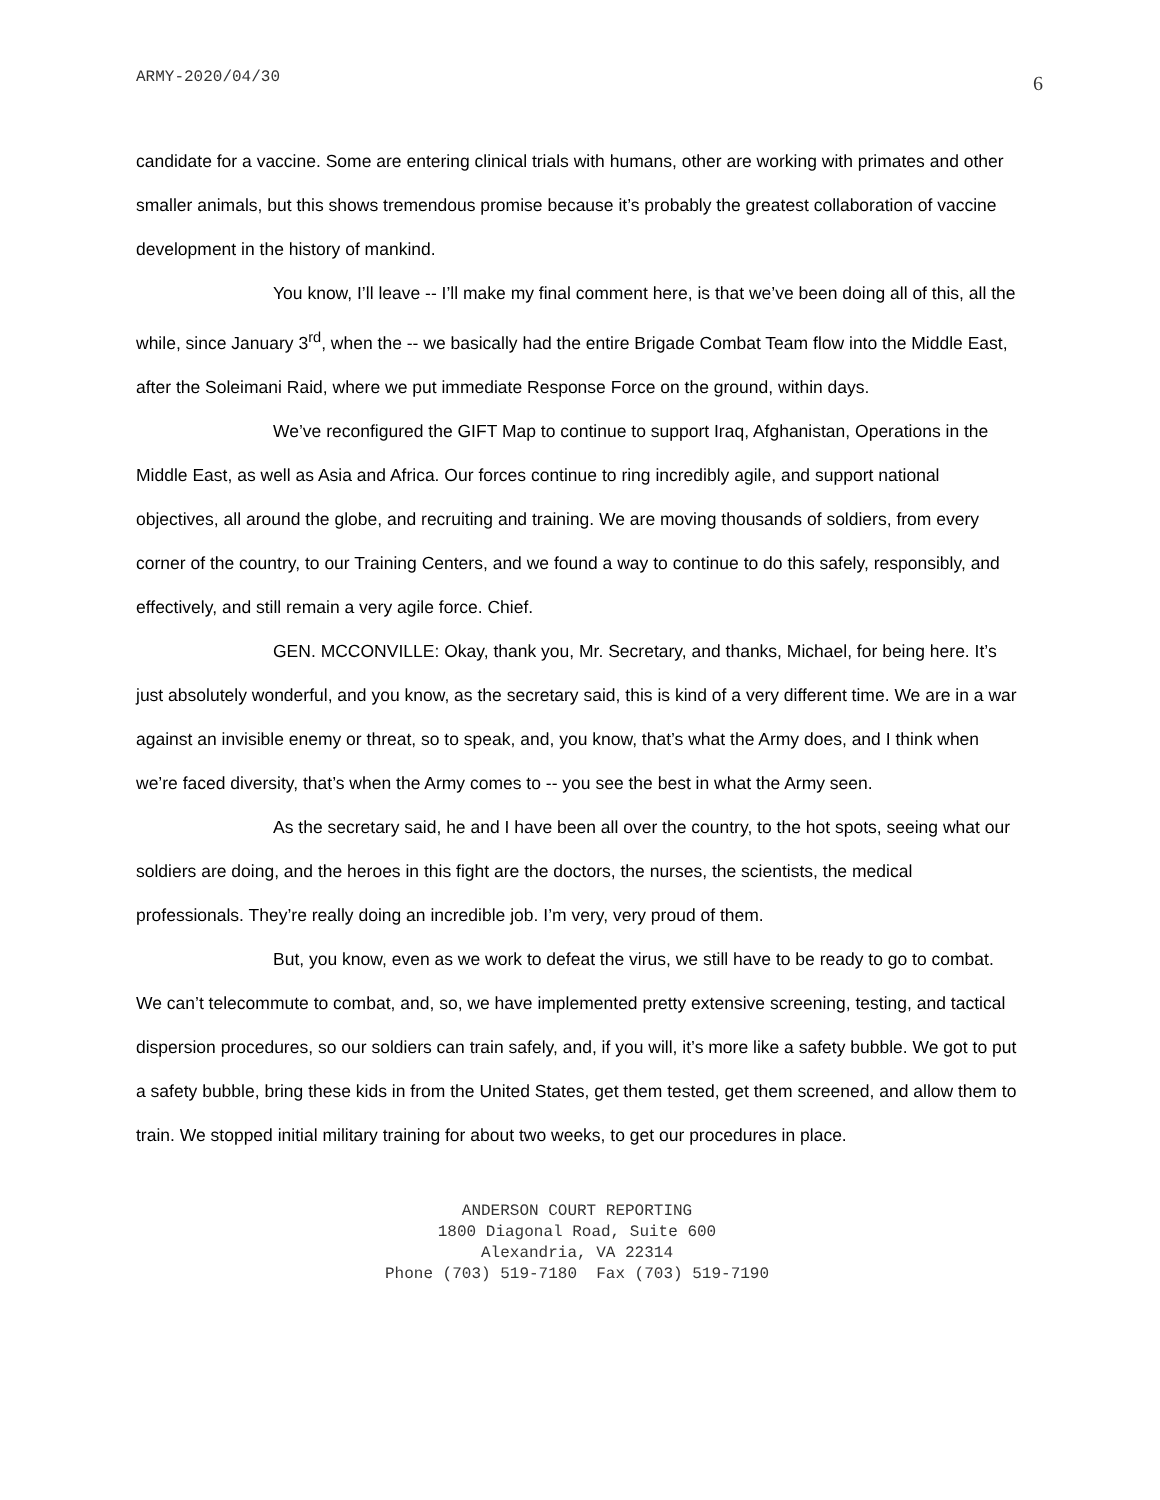ARMY-2020/04/30 6
candidate for a vaccine. Some are entering clinical trials with humans, other are working with primates and other smaller animals, but this shows tremendous promise because it’s probably the greatest collaboration of vaccine development in the history of mankind.
You know, I’ll leave -- I’ll make my final comment here, is that we’ve been doing all of this, all the while, since January 3<sup>rd</sup>, when the -- we basically had the entire Brigade Combat Team flow into the Middle East, after the Soleimani Raid, where we put immediate Response Force on the ground, within days.
We’ve reconfigured the GIFT Map to continue to support Iraq, Afghanistan, Operations in the Middle East, as well as Asia and Africa. Our forces continue to ring incredibly agile, and support national objectives, all around the globe, and recruiting and training. We are moving thousands of soldiers, from every corner of the country, to our Training Centers, and we found a way to continue to do this safely, responsibly, and effectively, and still remain a very agile force. Chief.
GEN. MCCONVILLE: Okay, thank you, Mr. Secretary, and thanks, Michael, for being here. It’s just absolutely wonderful, and you know, as the secretary said, this is kind of a very different time. We are in a war against an invisible enemy or threat, so to speak, and, you know, that’s what the Army does, and I think when we’re faced diversity, that’s when the Army comes to -- you see the best in what the Army seen.
As the secretary said, he and I have been all over the country, to the hot spots, seeing what our soldiers are doing, and the heroes in this fight are the doctors, the nurses, the scientists, the medical professionals. They’re really doing an incredible job. I’m very, very proud of them.
But, you know, even as we work to defeat the virus, we still have to be ready to go to combat. We can’t telecommute to combat, and, so, we have implemented pretty extensive screening, testing, and tactical dispersion procedures, so our soldiers can train safely, and, if you will, it’s more like a safety bubble. We got to put a safety bubble, bring these kids in from the United States, get them tested, get them screened, and allow them to train. We stopped initial military training for about two weeks, to get our procedures in place.
ANDERSON COURT REPORTING
1800 Diagonal Road, Suite 600
Alexandria, VA 22314
Phone (703) 519-7180 Fax (703) 519-7190